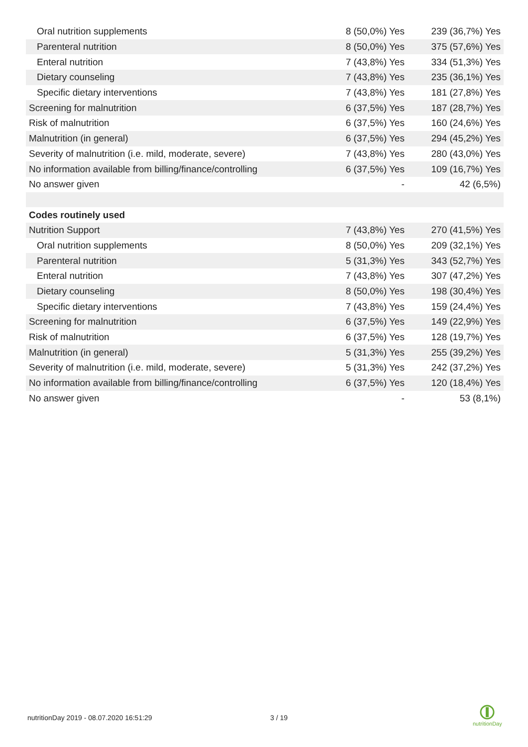| Oral nutrition supplements | 8 (50,0%) Yes | 239 (36,7%) Yes |
| Parenteral nutrition | 8 (50,0%) Yes | 375 (57,6%) Yes |
| Enteral nutrition | 7 (43,8%) Yes | 334 (51,3%) Yes |
| Dietary counseling | 7 (43,8%) Yes | 235 (36,1%) Yes |
| Specific dietary interventions | 7 (43,8%) Yes | 181 (27,8%) Yes |
| Screening for malnutrition | 6 (37,5%) Yes | 187 (28,7%) Yes |
| Risk of malnutrition | 6 (37,5%) Yes | 160 (24,6%) Yes |
| Malnutrition (in general) | 6 (37,5%) Yes | 294 (45,2%) Yes |
| Severity of malnutrition (i.e. mild, moderate, severe) | 7 (43,8%) Yes | 280 (43,0%) Yes |
| No information available from billing/finance/controlling | 6 (37,5%) Yes | 109 (16,7%) Yes |
| No answer given | - | 42 (6,5%) |
| Codes routinely used | | |
| Nutrition Support | 7 (43,8%) Yes | 270 (41,5%) Yes |
| Oral nutrition supplements | 8 (50,0%) Yes | 209 (32,1%) Yes |
| Parenteral nutrition | 5 (31,3%) Yes | 343 (52,7%) Yes |
| Enteral nutrition | 7 (43,8%) Yes | 307 (47,2%) Yes |
| Dietary counseling | 8 (50,0%) Yes | 198 (30,4%) Yes |
| Specific dietary interventions | 7 (43,8%) Yes | 159 (24,4%) Yes |
| Screening for malnutrition | 6 (37,5%) Yes | 149 (22,9%) Yes |
| Risk of malnutrition | 6 (37,5%) Yes | 128 (19,7%) Yes |
| Malnutrition (in general) | 5 (31,3%) Yes | 255 (39,2%) Yes |
| Severity of malnutrition (i.e. mild, moderate, severe) | 5 (31,3%) Yes | 242 (37,2%) Yes |
| No information available from billing/finance/controlling | 6 (37,5%) Yes | 120 (18,4%) Yes |
| No answer given | - | 53 (8,1%) |
nutritionDay 2019 - 08.07.2020 16:51:29
3 / 19
nutritionDay